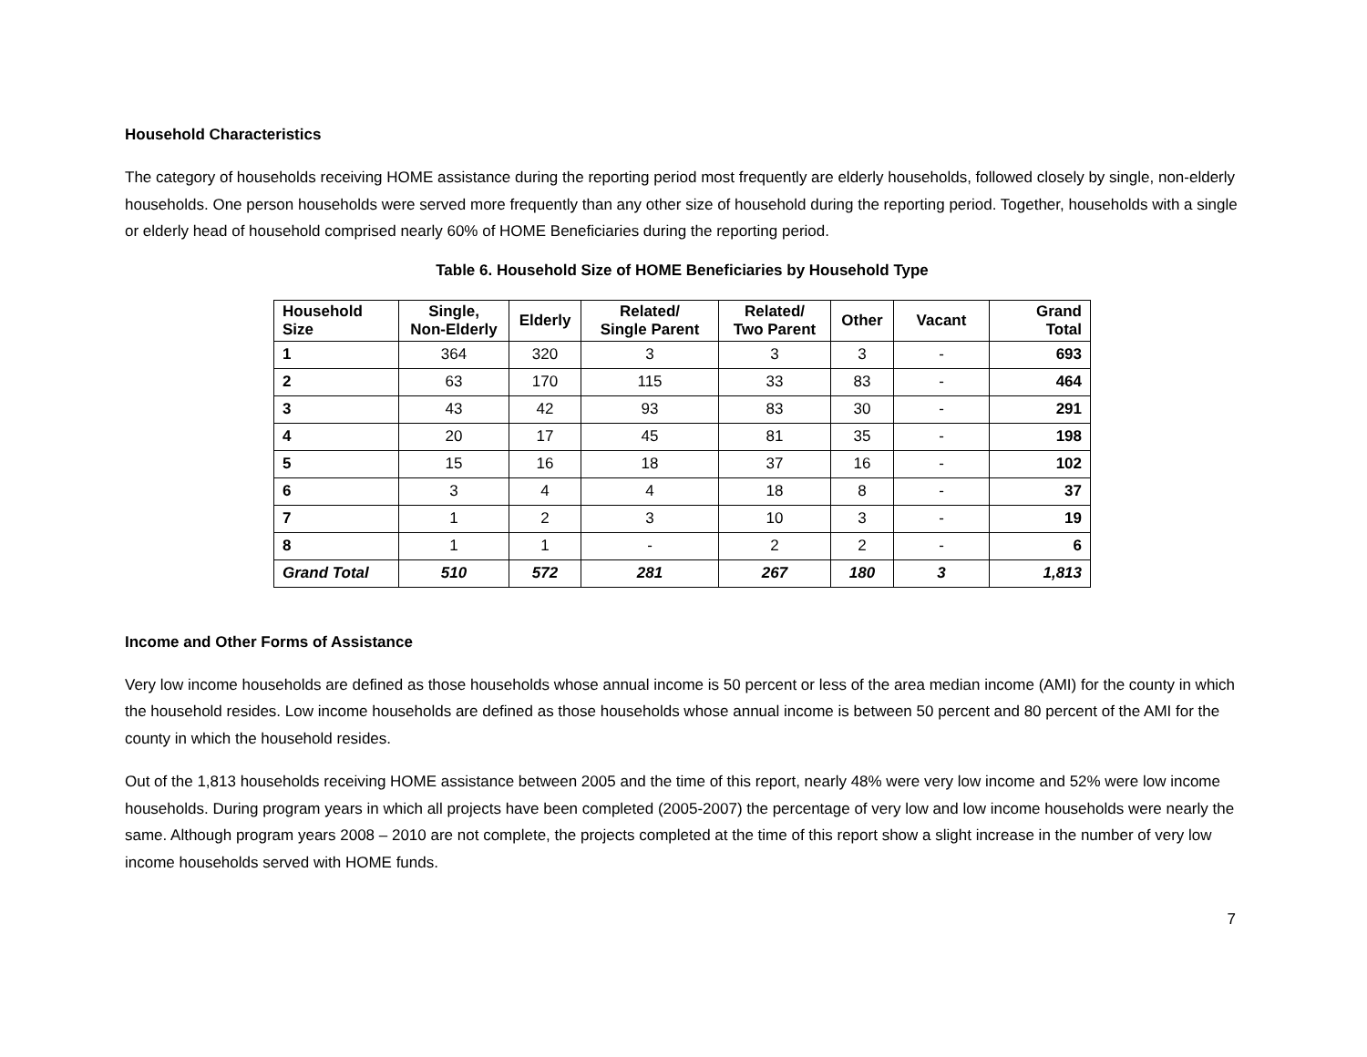Household Characteristics
The category of households receiving HOME assistance during the reporting period most frequently are elderly households, followed closely by single, non-elderly households. One person households were served more frequently than any other size of household during the reporting period. Together, households with a single or elderly head of household comprised nearly 60% of HOME Beneficiaries during the reporting period.
Table 6. Household Size of HOME Beneficiaries by Household Type
| Household Size | Single, Non-Elderly | Elderly | Related/ Single Parent | Related/ Two Parent | Other | Vacant | Grand Total |
| --- | --- | --- | --- | --- | --- | --- | --- |
| 1 | 364 | 320 | 3 | 3 | 3 | - | 693 |
| 2 | 63 | 170 | 115 | 33 | 83 | - | 464 |
| 3 | 43 | 42 | 93 | 83 | 30 | - | 291 |
| 4 | 20 | 17 | 45 | 81 | 35 | - | 198 |
| 5 | 15 | 16 | 18 | 37 | 16 | - | 102 |
| 6 | 3 | 4 | 4 | 18 | 8 | - | 37 |
| 7 | 1 | 2 | 3 | 10 | 3 | - | 19 |
| 8 | 1 | 1 | - | 2 | 2 | - | 6 |
| Grand Total | 510 | 572 | 281 | 267 | 180 | 3 | 1,813 |
Income and Other Forms of Assistance
Very low income households are defined as those households whose annual income is 50 percent or less of the area median income (AMI) for the county in which the household resides. Low income households are defined as those households whose annual income is between 50 percent and 80 percent of the AMI for the county in which the household resides.
Out of the 1,813 households receiving HOME assistance between 2005 and the time of this report, nearly 48% were very low income and 52% were low income households. During program years in which all projects have been completed (2005-2007) the percentage of very low and low income households were nearly the same. Although program years 2008 – 2010 are not complete, the projects completed at the time of this report show a slight increase in the number of very low income households served with HOME funds.
7